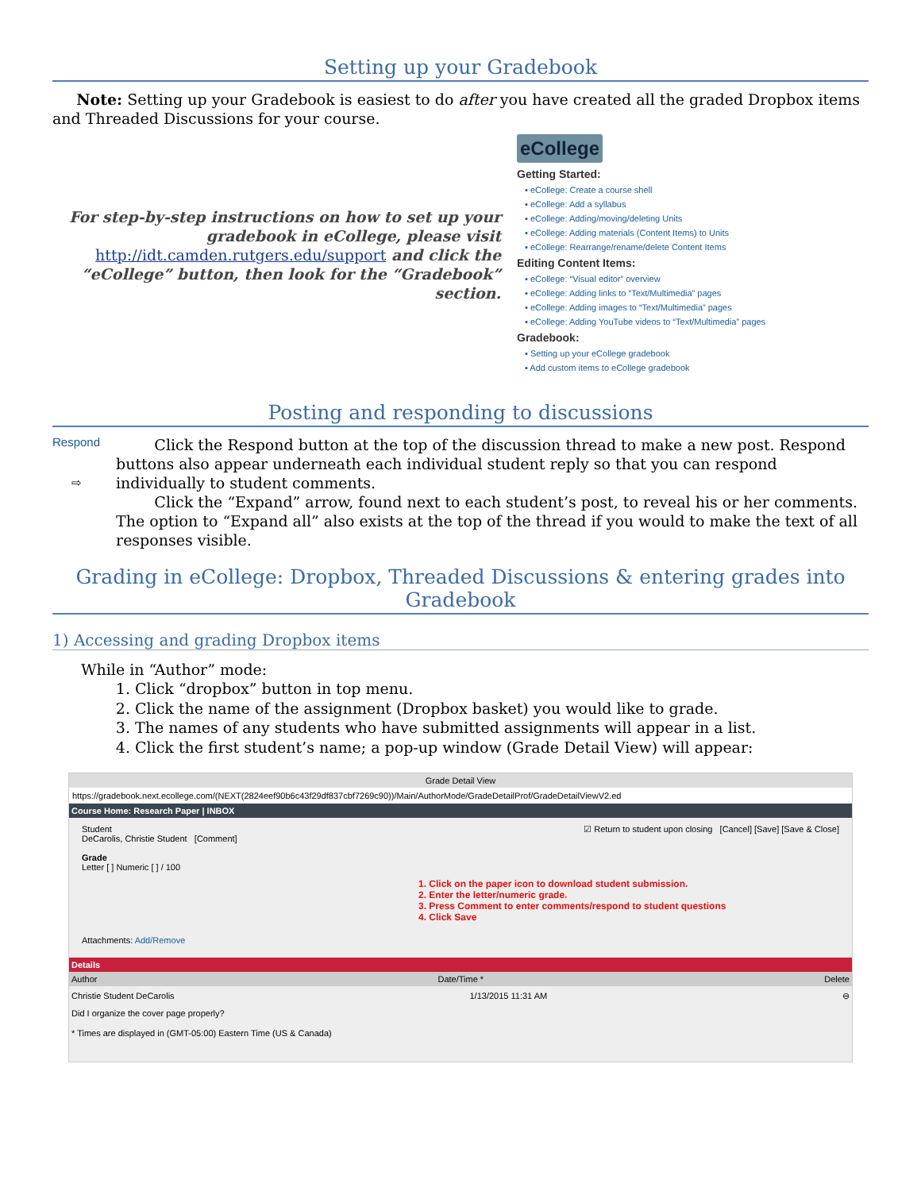Setting up your Gradebook
Note: Setting up your Gradebook is easiest to do after you have created all the graded Dropbox items and Threaded Discussions for your course.
For step-by-step instructions on how to set up your gradebook in eCollege, please visit http://idt.camden.rutgers.edu/support and click the “eCollege” button, then look for the “Gradebook” section.
eCollege
Getting Started:
▪ eCollege: Create a course shell
▪ eCollege: Add a syllabus
▪ eCollege: Adding/moving/deleting Units
▪ eCollege: Adding materials (Content Items) to Units
▪ eCollege: Rearrange/rename/delete Content Items
Editing Content Items:
▪ eCollege: “Visual editor” overview
▪ eCollege: Adding links to “Text/Multimedia” pages
▪ eCollege: Adding images to “Text/Multimedia” pages
▪ eCollege: Adding YouTube videos to “Text/Multimedia” pages
Gradebook:
▪ Setting up your eCollege gradebook
▪ Add custom items to eCollege gradebook
Posting and responding to discussions
Respond
⇨
Click the Respond button at the top of the discussion thread to make a new post. Respond buttons also appear underneath each individual student reply so that you can respond individually to student comments.
Click the “Expand” arrow, found next to each student’s post, to reveal his or her comments. The option to “Expand all” also exists at the top of the thread if you would to make the text of all responses visible.
Grading in eCollege: Dropbox, Threaded Discussions & entering grades into Gradebook
1) Accessing and grading Dropbox items
While in “Author” mode:
1. Click “dropbox” button in top menu.
2. Click the name of the assignment (Dropbox basket) you would like to grade.
3. The names of any students who have submitted assignments will appear in a list.
4. Click the first student’s name; a pop-up window (Grade Detail View) will appear:
Grade Detail View
https://gradebook.next.ecollege.com/(NEXT(2824eef90b6c43f29df837cbf7269c90))/Main/AuthorMode/GradeDetailProf/GradeDetailViewV2.ed
Course Home: Research Paper | INBOX
Student
DeCarolis, Christie Student [Comment]
Grade
Letter [ ] Numeric [ ] / 100
☑ Return to student upon closing [Cancel] [Save] [Save & Close]
1. Click on the paper icon to download student submission.
2. Enter the letter/numeric grade.
3. Press Comment to enter comments/respond to student questions
4. Click Save
Attachments: Add/Remove
Details
Author Date/Time * Delete
Christie Student DeCarolis 1/13/2015 11:31 AM ⊖
Did I organize the cover page properly?
* Times are displayed in (GMT-05:00) Eastern Time (US & Canada)